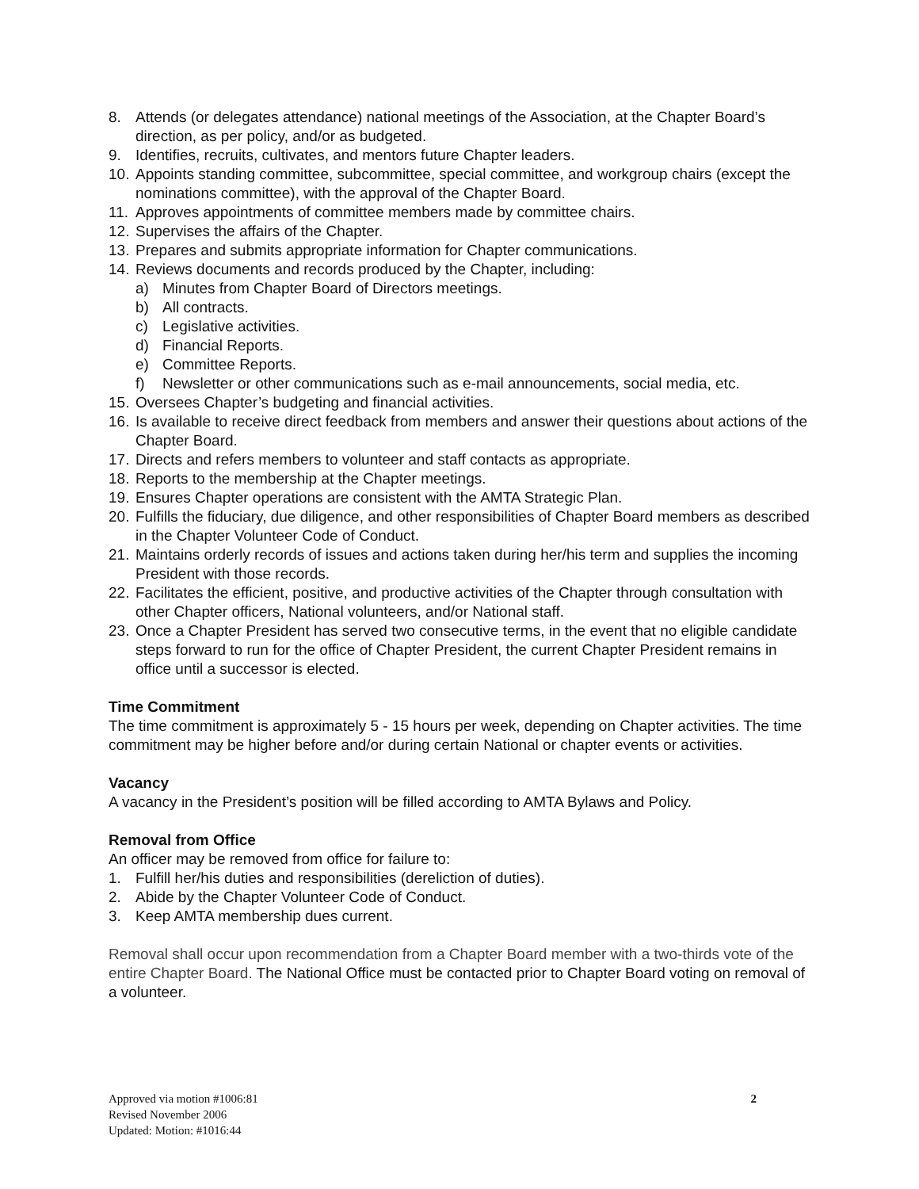8. Attends (or delegates attendance) national meetings of the Association, at the Chapter Board’s direction, as per policy, and/or as budgeted.
9. Identifies, recruits, cultivates, and mentors future Chapter leaders.
10. Appoints standing committee, subcommittee, special committee, and workgroup chairs (except the nominations committee), with the approval of the Chapter Board.
11. Approves appointments of committee members made by committee chairs.
12. Supervises the affairs of the Chapter.
13. Prepares and submits appropriate information for Chapter communications.
14. Reviews documents and records produced by the Chapter, including:
a) Minutes from Chapter Board of Directors meetings.
b) All contracts.
c) Legislative activities.
d) Financial Reports.
e) Committee Reports.
f) Newsletter or other communications such as e-mail announcements, social media, etc.
15. Oversees Chapter’s budgeting and financial activities.
16. Is available to receive direct feedback from members and answer their questions about actions of the Chapter Board.
17. Directs and refers members to volunteer and staff contacts as appropriate.
18. Reports to the membership at the Chapter meetings.
19. Ensures Chapter operations are consistent with the AMTA Strategic Plan.
20. Fulfills the fiduciary, due diligence, and other responsibilities of Chapter Board members as described in the Chapter Volunteer Code of Conduct.
21. Maintains orderly records of issues and actions taken during her/his term and supplies the incoming President with those records.
22. Facilitates the efficient, positive, and productive activities of the Chapter through consultation with other Chapter officers, National volunteers, and/or National staff.
23. Once a Chapter President has served two consecutive terms, in the event that no eligible candidate steps forward to run for the office of Chapter President, the current Chapter President remains in office until a successor is elected.
Time Commitment
The time commitment is approximately 5 - 15 hours per week, depending on Chapter activities. The time commitment may be higher before and/or during certain National or chapter events or activities.
Vacancy
A vacancy in the President’s position will be filled according to AMTA Bylaws and Policy.
Removal from Office
An officer may be removed from office for failure to:
1. Fulfill her/his duties and responsibilities (dereliction of duties).
2. Abide by the Chapter Volunteer Code of Conduct.
3. Keep AMTA membership dues current.
Removal shall occur upon recommendation from a Chapter Board member with a two-thirds vote of the entire Chapter Board. The National Office must be contacted prior to Chapter Board voting on removal of a volunteer.
Approved via motion #1006:81
Revised November 2006
Updated: Motion: #1016:44
2